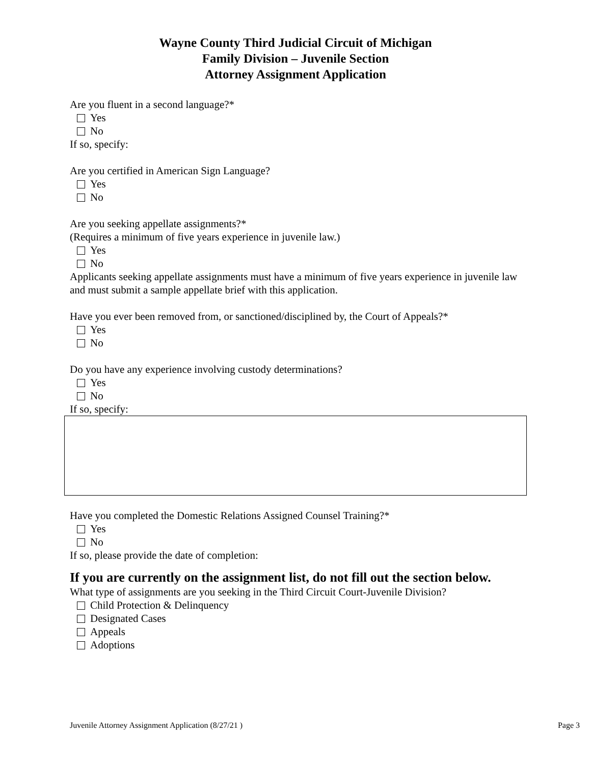Wayne County Third Judicial Circuit of Michigan
Family Division – Juvenile Section
Attorney Assignment Application
Are you fluent in a second language?*
Yes
No
If so, specify:
Are you certified in American Sign Language?
Yes
No
Are you seeking appellate assignments?*
(Requires a minimum of five years experience in juvenile law.)
Yes
No
Applicants seeking appellate assignments must have a minimum of five years experience in juvenile law and must submit a sample appellate brief with this application.
Have you ever been removed from, or sanctioned/disciplined by, the Court of Appeals?*
Yes
No
Do you have any experience involving custody determinations?
Yes
No
If so, specify:
Have you completed the Domestic Relations Assigned Counsel Training?*
Yes
No
If so, please provide the date of completion:
If you are currently on the assignment list, do not fill out the section below.
What type of assignments are you seeking in the Third Circuit Court-Juvenile Division?
Child Protection & Delinquency
Designated Cases
Appeals
Adoptions
Juvenile Attorney Assignment Application (8/27/21 ) Page 3